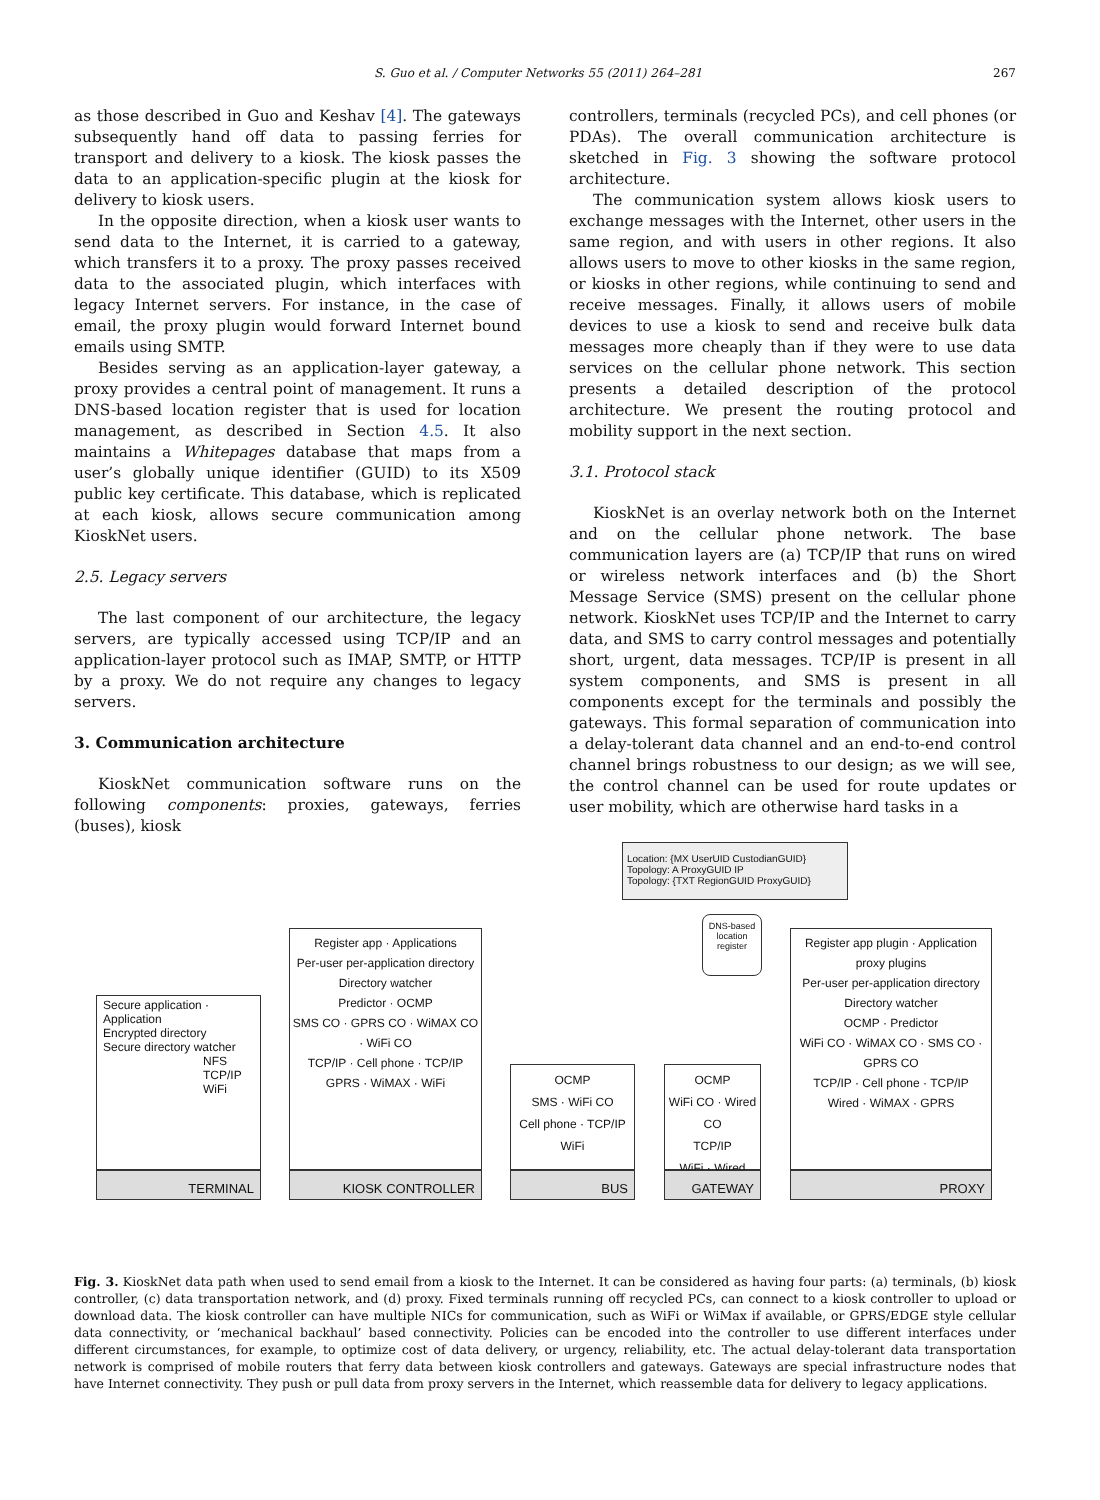S. Guo et al. / Computer Networks 55 (2011) 264–281 267
as those described in Guo and Keshav [4]. The gateways subsequently hand off data to passing ferries for transport and delivery to a kiosk. The kiosk passes the data to an application-specific plugin at the kiosk for delivery to kiosk users.
In the opposite direction, when a kiosk user wants to send data to the Internet, it is carried to a gateway, which transfers it to a proxy. The proxy passes received data to the associated plugin, which interfaces with legacy Internet servers. For instance, in the case of email, the proxy plugin would forward Internet bound emails using SMTP.
Besides serving as an application-layer gateway, a proxy provides a central point of management. It runs a DNS-based location register that is used for location management, as described in Section 4.5. It also maintains a Whitepages database that maps from a user’s globally unique identifier (GUID) to its X509 public key certificate. This database, which is replicated at each kiosk, allows secure communication among KioskNet users.
2.5. Legacy servers
The last component of our architecture, the legacy servers, are typically accessed using TCP/IP and an application-layer protocol such as IMAP, SMTP, or HTTP by a proxy. We do not require any changes to legacy servers.
3. Communication architecture
KioskNet communication software runs on the following components: proxies, gateways, ferries (buses), kiosk
controllers, terminals (recycled PCs), and cell phones (or PDAs). The overall communication architecture is sketched in Fig. 3 showing the software protocol architecture.
The communication system allows kiosk users to exchange messages with the Internet, other users in the same region, and with users in other regions. It also allows users to move to other kiosks in the same region, or kiosks in other regions, while continuing to send and receive messages. Finally, it allows users of mobile devices to use a kiosk to send and receive bulk data messages more cheaply than if they were to use data services on the cellular phone network. This section presents a detailed description of the protocol architecture. We present the routing protocol and mobility support in the next section.
3.1. Protocol stack
KioskNet is an overlay network both on the Internet and on the cellular phone network. The base communication layers are (a) TCP/IP that runs on wired or wireless network interfaces and (b) the Short Message Service (SMS) present on the cellular phone network. KioskNet uses TCP/IP and the Internet to carry data, and SMS to carry control messages and potentially short, urgent, data messages. TCP/IP is present in all system components, and SMS is present in all components except for the terminals and possibly the gateways. This formal separation of communication into a delay-tolerant data channel and an end-to-end control channel brings robustness to our design; as we will see, the control channel can be used for route updates or user mobility, which are otherwise hard tasks in a
Location: {MX UserUID CustodianGUID}
Topology: A ProxyGUID IP
Topology: {TXT RegionGUID ProxyGUID}
DNS-based location register
Secure application · Application
Encrypted directory
Secure directory watcher
NFS
TCP/IP
WiFi
TERMINAL
Register app · Applications
Per-user per-application directory
Directory watcher
Predictor · OCMP
SMS CO · GPRS CO · WiMAX CO · WiFi CO
TCP/IP · Cell phone · TCP/IP
GPRS · WiMAX · WiFi
KIOSK CONTROLLER
OCMP
SMS · WiFi CO
Cell phone · TCP/IP
WiFi
BUS
OCMP
WiFi CO · Wired CO
TCP/IP
WiFi · Wired
GATEWAY
Register app plugin · Application proxy plugins
Per-user per-application directory
Directory watcher
OCMP · Predictor
WiFi CO · WiMAX CO · SMS CO · GPRS CO
TCP/IP · Cell phone · TCP/IP
Wired · WiMAX · GPRS
PROXY
Fig. 3. KioskNet data path when used to send email from a kiosk to the Internet. It can be considered as having four parts: (a) terminals, (b) kiosk controller, (c) data transportation network, and (d) proxy. Fixed terminals running off recycled PCs, can connect to a kiosk controller to upload or download data. The kiosk controller can have multiple NICs for communication, such as WiFi or WiMax if available, or GPRS/EDGE style cellular data connectivity, or ‘mechanical backhaul’ based connectivity. Policies can be encoded into the controller to use different interfaces under different circumstances, for example, to optimize cost of data delivery, or urgency, reliability, etc. The actual delay-tolerant data transportation network is comprised of mobile routers that ferry data between kiosk controllers and gateways. Gateways are special infrastructure nodes that have Internet connectivity. They push or pull data from proxy servers in the Internet, which reassemble data for delivery to legacy applications.